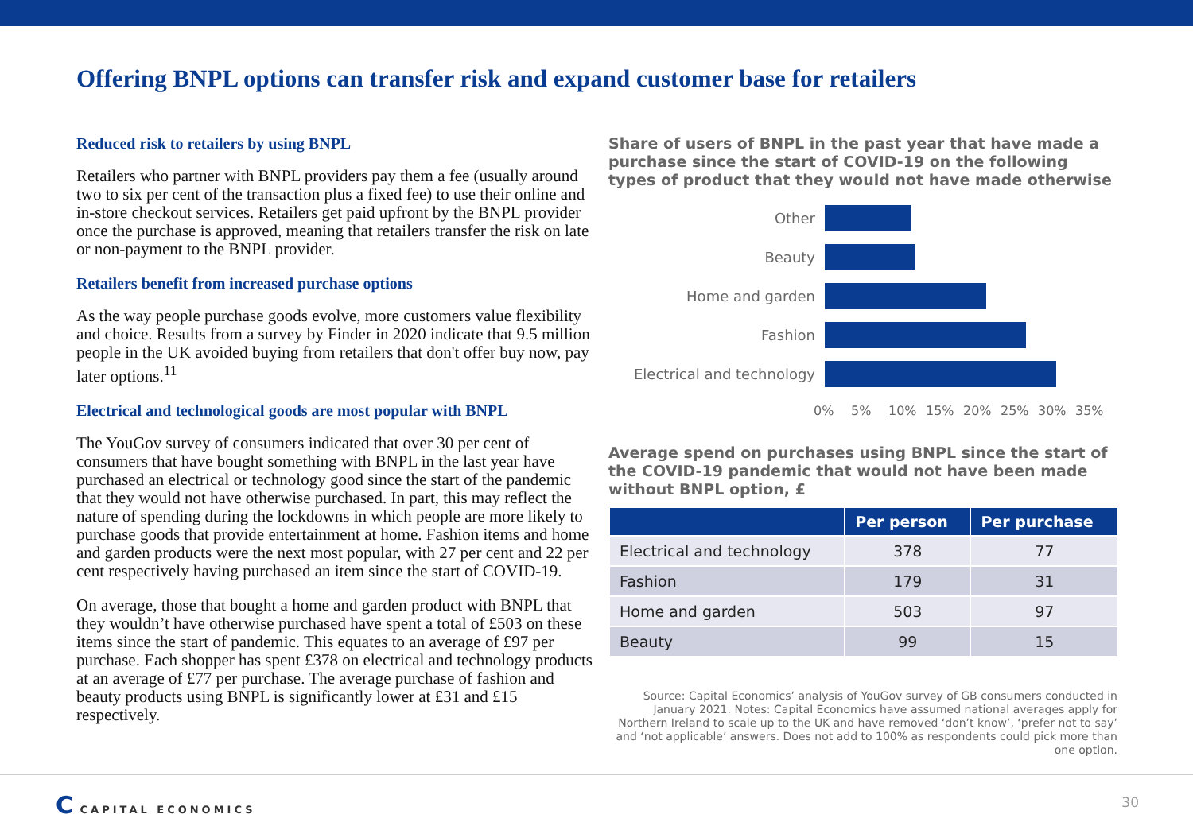Offering BNPL options can transfer risk and expand customer base for retailers
Reduced risk to retailers by using BNPL
Retailers who partner with BNPL providers pay them a fee (usually around two to six per cent of the transaction plus a fixed fee) to use their online and in-store checkout services. Retailers get paid upfront by the BNPL provider once the purchase is approved, meaning that retailers transfer the risk on late or non-payment to the BNPL provider.
Retailers benefit from increased purchase options
As the way people purchase goods evolve, more customers value flexibility and choice. Results from a survey by Finder in 2020 indicate that 9.5 million people in the UK avoided buying from retailers that don't offer buy now, pay later options.<sup>11</sup>
Electrical and technological goods are most popular with BNPL
The YouGov survey of consumers indicated that over 30 per cent of consumers that have bought something with BNPL in the last year have purchased an electrical or technology good since the start of the pandemic that they would not have otherwise purchased. In part, this may reflect the nature of spending during the lockdowns in which people are more likely to purchase goods that provide entertainment at home. Fashion items and home and garden products were the next most popular, with 27 per cent and 22 per cent respectively having purchased an item since the start of COVID-19.
On average, those that bought a home and garden product with BNPL that they wouldn’t have otherwise purchased have spent a total of £503 on these items since the start of pandemic. This equates to an average of £97 per purchase. Each shopper has spent £378 on electrical and technology products at an average of £77 per purchase. The average purchase of fashion and beauty products using BNPL is significantly lower at £31 and £15 respectively.
Share of users of BNPL in the past year that have made a purchase since the start of COVID-19 on the following types of product that they would not have made otherwise
Other
Beauty
Home and garden
Fashion
Electrical and technology
0% 5% 10% 15% 20% 25% 30% 35%
Average spend on purchases using BNPL since the start of the COVID-19 pandemic that would not have been made without BNPL option, £
| | Per person | Per purchase |
| --- | --- | --- |
| Electrical and technology | 378 | 77 |
| Fashion | 179 | 31 |
| Home and garden | 503 | 97 |
| Beauty | 99 | 15 |
Source: Capital Economics’ analysis of YouGov survey of GB consumers conducted in January 2021. Notes: Capital Economics have assumed national averages apply for Northern Ireland to scale up to the UK and have removed ‘don’t know’, ‘prefer not to say’ and ‘not applicable’ answers. Does not add to 100% as respondents could pick more than one option.
C CAPITAL ECONOMICS 30